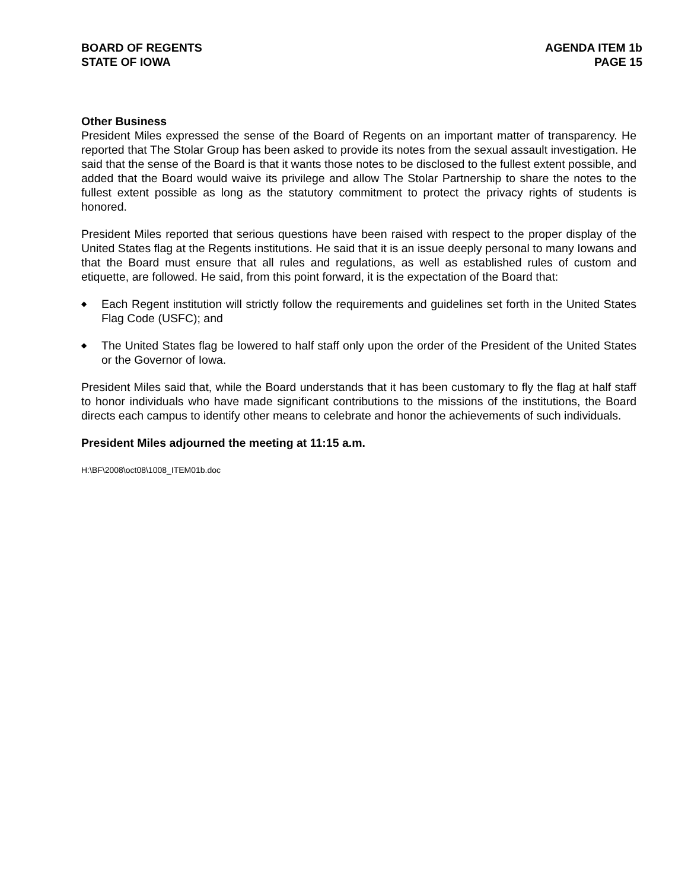BOARD OF REGENTS
STATE OF IOWA
AGENDA ITEM 1b
PAGE 15
Other Business
President Miles expressed the sense of the Board of Regents on an important matter of transparency. He reported that The Stolar Group has been asked to provide its notes from the sexual assault investigation. He said that the sense of the Board is that it wants those notes to be disclosed to the fullest extent possible, and added that the Board would waive its privilege and allow The Stolar Partnership to share the notes to the fullest extent possible as long as the statutory commitment to protect the privacy rights of students is honored.
President Miles reported that serious questions have been raised with respect to the proper display of the United States flag at the Regents institutions. He said that it is an issue deeply personal to many Iowans and that the Board must ensure that all rules and regulations, as well as established rules of custom and etiquette, are followed. He said, from this point forward, it is the expectation of the Board that:
◆ Each Regent institution will strictly follow the requirements and guidelines set forth in the United States Flag Code (USFC); and
◆ The United States flag be lowered to half staff only upon the order of the President of the United States or the Governor of Iowa.
President Miles said that, while the Board understands that it has been customary to fly the flag at half staff to honor individuals who have made significant contributions to the missions of the institutions, the Board directs each campus to identify other means to celebrate and honor the achievements of such individuals.
President Miles adjourned the meeting at 11:15 a.m.
H:\BF\2008\oct08\1008_ITEM01b.doc